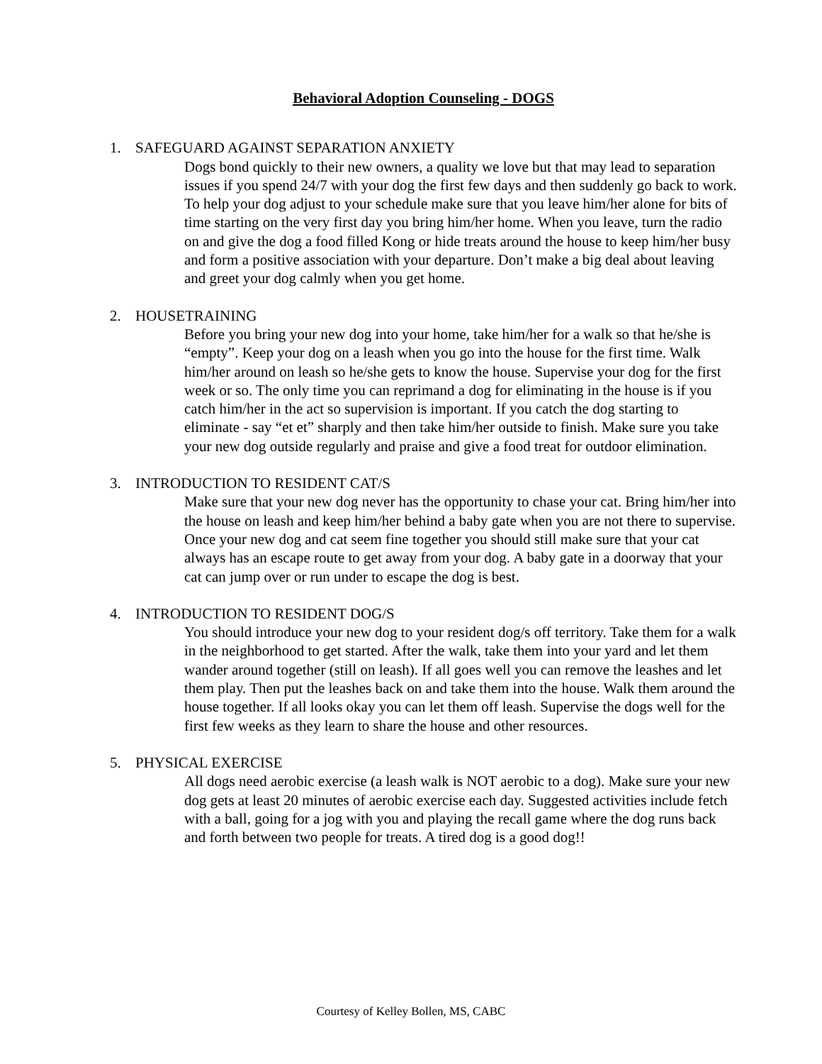Behavioral Adoption Counseling - DOGS
1. SAFEGUARD AGAINST SEPARATION ANXIETY
Dogs bond quickly to their new owners, a quality we love but that may lead to separation issues if you spend 24/7 with your dog the first few days and then suddenly go back to work. To help your dog adjust to your schedule make sure that you leave him/her alone for bits of time starting on the very first day you bring him/her home. When you leave, turn the radio on and give the dog a food filled Kong or hide treats around the house to keep him/her busy and form a positive association with your departure. Don’t make a big deal about leaving and greet your dog calmly when you get home.
2. HOUSETRAINING
Before you bring your new dog into your home, take him/her for a walk so that he/she is “empty”. Keep your dog on a leash when you go into the house for the first time. Walk him/her around on leash so he/she gets to know the house. Supervise your dog for the first week or so. The only time you can reprimand a dog for eliminating in the house is if you catch him/her in the act so supervision is important. If you catch the dog starting to eliminate - say “et et” sharply and then take him/her outside to finish. Make sure you take your new dog outside regularly and praise and give a food treat for outdoor elimination.
3. INTRODUCTION TO RESIDENT CAT/S
Make sure that your new dog never has the opportunity to chase your cat. Bring him/her into the house on leash and keep him/her behind a baby gate when you are not there to supervise. Once your new dog and cat seem fine together you should still make sure that your cat always has an escape route to get away from your dog. A baby gate in a doorway that your cat can jump over or run under to escape the dog is best.
4. INTRODUCTION TO RESIDENT DOG/S
You should introduce your new dog to your resident dog/s off territory. Take them for a walk in the neighborhood to get started. After the walk, take them into your yard and let them wander around together (still on leash). If all goes well you can remove the leashes and let them play. Then put the leashes back on and take them into the house. Walk them around the house together. If all looks okay you can let them off leash. Supervise the dogs well for the first few weeks as they learn to share the house and other resources.
5. PHYSICAL EXERCISE
All dogs need aerobic exercise (a leash walk is NOT aerobic to a dog). Make sure your new dog gets at least 20 minutes of aerobic exercise each day. Suggested activities include fetch with a ball, going for a jog with you and playing the recall game where the dog runs back and forth between two people for treats. A tired dog is a good dog!!
Courtesy of Kelley Bollen, MS, CABC